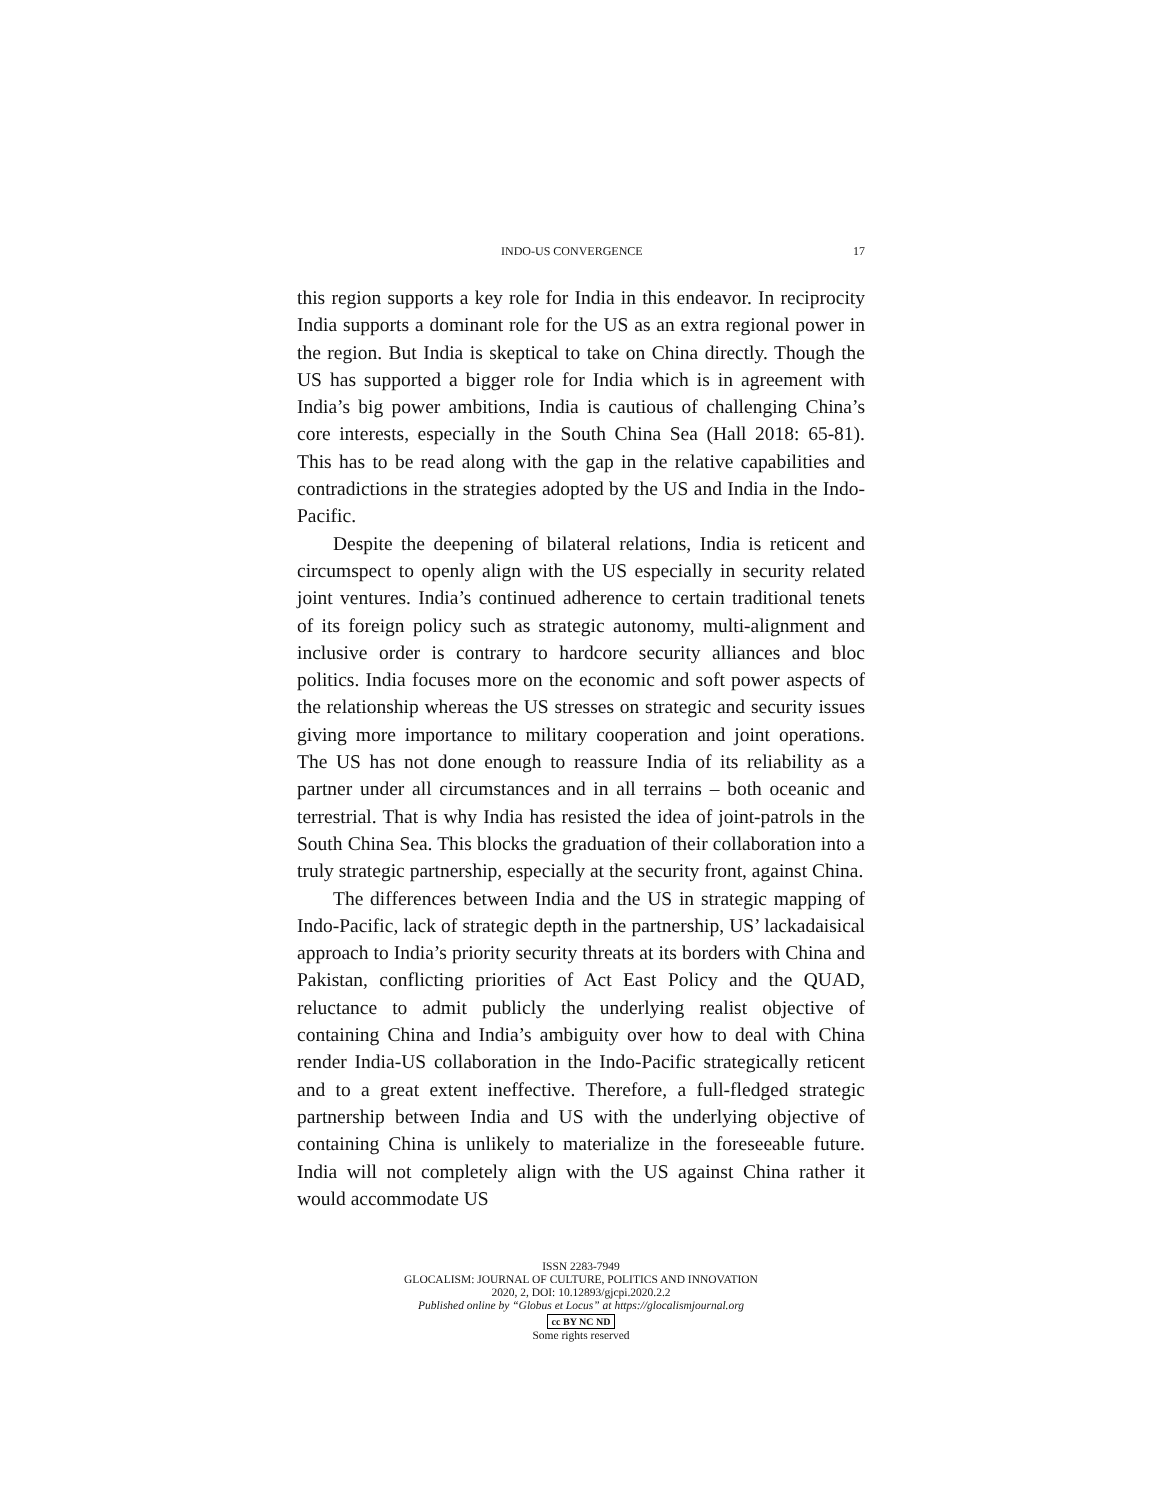INDO-US CONVERGENCE 17
this region supports a key role for India in this endeavor. In reciprocity India supports a dominant role for the US as an extra regional power in the region. But India is skeptical to take on China directly. Though the US has supported a bigger role for India which is in agreement with India’s big power ambitions, India is cautious of challenging China’s core interests, especially in the South China Sea (Hall 2018: 65-81). This has to be read along with the gap in the relative capabilities and contradictions in the strategies adopted by the US and India in the Indo-Pacific.
Despite the deepening of bilateral relations, India is reticent and circumspect to openly align with the US especially in security related joint ventures. India’s continued adherence to certain traditional tenets of its foreign policy such as strategic autonomy, multi-alignment and inclusive order is contrary to hardcore security alliances and bloc politics. India focuses more on the economic and soft power aspects of the relationship whereas the US stresses on strategic and security issues giving more importance to military cooperation and joint operations. The US has not done enough to reassure India of its reliability as a partner under all circumstances and in all terrains – both oceanic and terrestrial. That is why India has resisted the idea of joint-patrols in the South China Sea. This blocks the graduation of their collaboration into a truly strategic partnership, especially at the security front, against China.
The differences between India and the US in strategic mapping of Indo-Pacific, lack of strategic depth in the partnership, US’ lackadaisical approach to India’s priority security threats at its borders with China and Pakistan, conflicting priorities of Act East Policy and the QUAD, reluctance to admit publicly the underlying realist objective of containing China and India’s ambiguity over how to deal with China render India-US collaboration in the Indo-Pacific strategically reticent and to a great extent ineffective. Therefore, a full-fledged strategic partnership between India and US with the underlying objective of containing China is unlikely to materialize in the foreseeable future. India will not completely align with the US against China rather it would accommodate US
ISSN 2283-7949
GLOCALISM: JOURNAL OF CULTURE, POLITICS AND INNOVATION
2020, 2, DOI: 10.12893/gjcpi.2020.2.2
Published online by “Globus et Locus” at https://glocalismjournal.org
cc BY NC ND
Some rights reserved